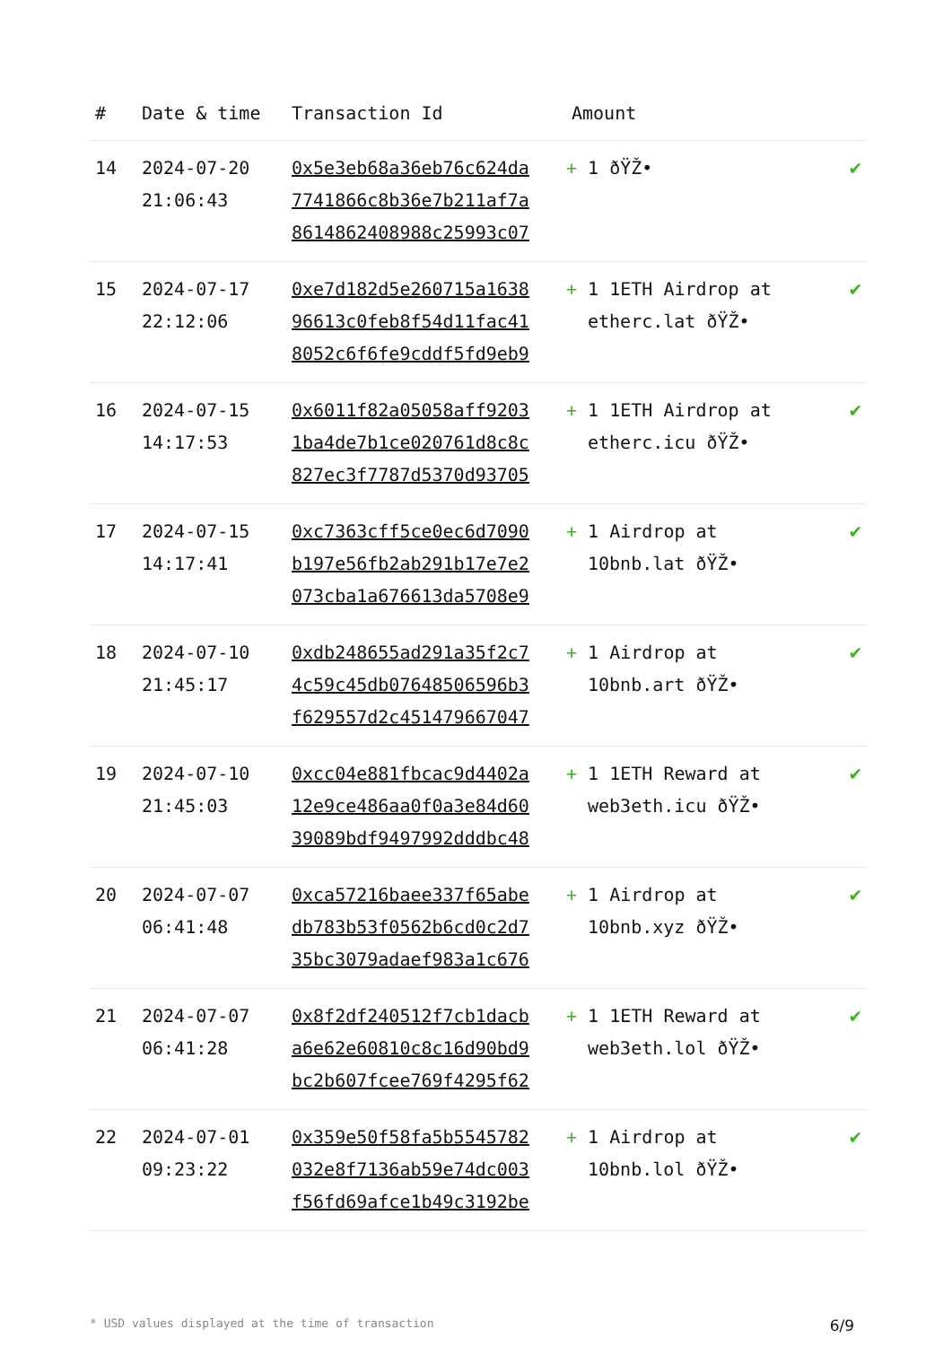| # | Date & time | Transaction Id | Amount | |
| --- | --- | --- | --- | --- |
| 14 | 2024-07-20 21:06:43 | 0x5e3eb68a36eb76c624da 7741866c8b36e7b211af7a 8614862408988c25993c07 | + 1 ðŸŽ• | ✔ |
| 15 | 2024-07-17 22:12:06 | 0xe7d182d5e260715a1638 96613c0feb8f54d11fac41 8052c6f6fe9cddf5fd9eb9 | + 1 1ETH Airdrop at etherc.lat ðŸŽ• | ✔ |
| 16 | 2024-07-15 14:17:53 | 0x6011f82a05058aff9203 1ba4de7b1ce020761d8c8c 827ec3f7787d5370d93705 | + 1 1ETH Airdrop at etherc.icu ðŸŽ• | ✔ |
| 17 | 2024-07-15 14:17:41 | 0xc7363cff5ce0ec6d7090 b197e56fb2ab291b17e7e2 073cba1a676613da5708e9 | + 1 Airdrop at 10bnb.lat ðŸŽ• | ✔ |
| 18 | 2024-07-10 21:45:17 | 0xdb248655ad291a35f2c7 4c59c45db07648506596b3 f629557d2c451479667047 | + 1 Airdrop at 10bnb.art ðŸŽ• | ✔ |
| 19 | 2024-07-10 21:45:03 | 0xcc04e881fbcac9d4402a 12e9ce486aa0f0a3e84d60 39089bdf9497992dddbc48 | + 1 1ETH Reward at web3eth.icu ðŸŽ• | ✔ |
| 20 | 2024-07-07 06:41:48 | 0xca57216baee337f65abe db783b53f0562b6cd0c2d7 35bc3079adaef983a1c676 | + 1 Airdrop at 10bnb.xyz ðŸŽ• | ✔ |
| 21 | 2024-07-07 06:41:28 | 0x8f2df240512f7cb1dacb a6e62e60810c8c16d90bd9 bc2b607fcee769f4295f62 | + 1 1ETH Reward at web3eth.lol ðŸŽ• | ✔ |
| 22 | 2024-07-01 09:23:22 | 0x359e50f58fa5b5545782 032e8f7136ab59e74dc003 f56fd69afce1b49c3192be | + 1 Airdrop at 10bnb.lol ðŸŽ• | ✔ |
* USD values displayed at the time of transaction 6/9